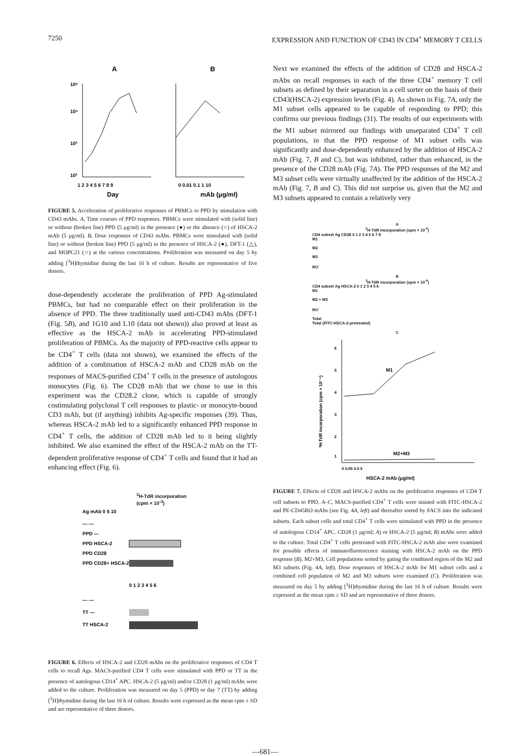7250 EXPRESSION AND FUNCTION OF CD43 IN CD4<sup>+</sup> MEMORY T CELLS
A
B
1 2 3 4 5 6 7 8 9
0 0.01 0.1 1 10
Day
mAb (μg/ml)
10⁵
10⁴
10³
10²
FIGURE 5. Acceleration of proliferative responses of PBMCs to PPD by stimulation with CD43 mAbs. A, Time courses of PPD responses. PBMCs were stimulated with (solid line) or without (broken line) PPD (5 μg/ml) in the presence (●) or the absence (○) of HSCA-2 mAb (5 μg/ml). B, Dose responses of CD43 mAbs. PBMCs were stimulated with (solid line) or without (broken line) PPD (5 μg/ml) in the presence of HSCA-2 (●), DFT-1 (△), and MOPC21 (○) at the various concentrations. Proliferation was measured on day 5 by adding [<sup>3</sup>H]thymidine during the last 16 h of culture. Results are representative of five donors.
dose-dependently accelerate the proliferation of PPD Ag-stimulated PBMCs, but had no comparable effect on their proliferation in the absence of PPD. The three traditionally used anti-CD43 mAbs (DFT-1 (Fig. 5B), and 1G10 and L10 (data not shown)) also proved at least as effective as the HSCA-2 mAb in accelerating PPD-stimulated proliferation of PBMCs. As the majority of PPD-reactive cells appear to be CD4<sup>+</sup> T cells (data not shown), we examined the effects of the addition of a combination of HSCA-2 mAb and CD28 mAb on the responses of MACS-purified CD4<sup>+</sup> T cells in the presence of autologous monocytes (Fig. 6). The CD28 mAb that we chose to use in this experiment was the CD28.2 clone, which is capable of strongly costimulating polyclonal T cell responses to plastic- or monocyte-bound CD3 mAb, but (if anything) inhibits Ag-specific responses (39). Thus, whereas HSCA-2 mAb led to a significantly enhanced PPD response in CD4<sup>+</sup> T cells, the addition of CD28 mAb led to it being slightly inhibited. We also examined the effect of the HSCA-2 mAb on the TT-dependent proliferative response of CD4<sup>+</sup> T cells and found that it had an enhancing effect (Fig. 6).
<sup>3</sup>H-TdR incorporation
(cpm × 10<sup>-3</sup>)
Ag mAb 0 5 10
— —
PPD —
PPD HSCA-2
PPD CD28
PPD CD28+ HSCA-2
0 1 2 3 4 5 6
— —
TT —
TT HSCA-2
FIGURE 6. Effects of HSCA-2 and CD28 mAbs on the proliferative responses of CD4 T cells to recall Ags. MACS-purified CD4 T cells were stimulated with PPD or TT in the presence of autologous CD14<sup>+</sup> APC. HSCA-2 (5 μg/ml) and/or CD28 (1 μg/ml) mAbs were added to the culture. Proliferation was measured on day 5 (PPD) or day 7 (TT) by adding [<sup>3</sup>H]thymidine during the last 16 h of culture. Results were expressed as the mean cpm ± SD and are representative of three donors.
Next we examined the effects of the addition of CD28 and HSCA-2 mAbs on recall responses in each of the three CD4<sup>+</sup> memory T cell subsets as defined by their separation in a cell sorter on the basis of their CD43(HSCA-2) expression levels (Fig. 4). As shown in Fig. 7A, only the M1 subset cells appeared to be capable of responding to PPD; this confirms our previous findings (31). The results of our experiments with the M1 subset mirrored our findings with unseparated CD4<sup>+</sup> T cell populations, in that the PPD response of M1 subset cells was significantly and dose-dependently enhanced by the addition of HSCA-2 mAb (Fig. 7, B and C), but was inhibited, rather than enhanced, in the presence of the CD28 mAb (Fig. 7A). The PPD responses of the M2 and M3 subset cells were virtually unaffected by the addition of the HSCA-2 mAb (Fig. 7, B and C). This did not surprise us, given that the M2 and M3 subsets appeared to contain a relatively very
A
<sup>3</sup>H-TdR incorporation (cpm × 10<sup>-4</sup>)
CD4 subset Ag CD28 0 1 2 3 4 5 6 7 8
M1
M2
M3
RO<sup>-</sup>
B
<sup>3</sup>H-TdR incorporation (cpm × 10<sup>-4</sup>)
CD4 subset Ag HSCA-2 0 1 2 3 4 5 6
M1
M2 + M3
RO<sup>-</sup>
Total
Total (FITC-HSCA-2-pretreated)
C
M1
M2+M3
6
5
4
3
2
1
0 0.05 0.5 5
HSCA-2 mAb (μg/ml)
³H-TdR incorporation (cpm × 10⁻⁴)
FIGURE 7. Effects of CD28 and HSCA-2 mAbs on the proliferative responses of CD4 T cell subsets to PPD. A–C, MACS-purified CD4<sup>+</sup> T cells were stained with FITC-HSCA-2 and PE-CD45RO mAbs (see Fig. 4A, left) and thereafter sorted by FACS into the indicated subsets. Each subset cells and total CD4<sup>+</sup> T cells were stimulated with PPD in the presence of autologous CD14<sup>+</sup> APC. CD28 (1 μg/ml; A) or HSCA-2 (5 μg/ml; B) mAbs were added to the culture. Total CD4<sup>+</sup> T cells pretreated with FITC-HSCA-2 mAb also were examined for possible effects of immunofluorescence staining with HSCA-2 mAb on the PPD response (B). M2+M3, Cell populations sorted by gating the combined region of the M2 and M3 subsets (Fig. 4A, left). Dose responses of HSCA-2 mAb for M1 subset cells and a combined cell population of M2 and M3 subsets were examined (C). Proliferation was measured on day 5 by adding [<sup>3</sup>H]thymidine during the last 16 h of culture. Results were expressed as the mean cpm ± SD and are representative of three donors.
—681—